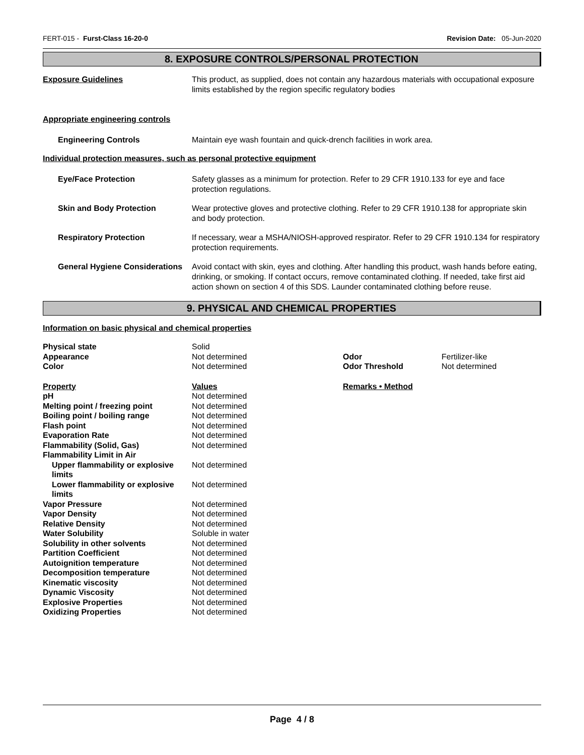FERT-015 - Furst-Class 16-20-0 Revision Date: 05-Jun-2020
8. EXPOSURE CONTROLS/PERSONAL PROTECTION
Exposure Guidelines This product, as supplied, does not contain any hazardous materials with occupational exposure limits established by the region specific regulatory bodies
Appropriate engineering controls
Engineering Controls Maintain eye wash fountain and quick-drench facilities in work area.
Individual protection measures, such as personal protective equipment
Eye/Face Protection Safety glasses as a minimum for protection. Refer to 29 CFR 1910.133 for eye and face protection regulations.
Skin and Body Protection Wear protective gloves and protective clothing. Refer to 29 CFR 1910.138 for appropriate skin and body protection.
Respiratory Protection If necessary, wear a MSHA/NIOSH-approved respirator. Refer to 29 CFR 1910.134 for respiratory protection requirements.
General Hygiene Considerations
Avoid contact with skin, eyes and clothing. After handling this product, wash hands before eating, drinking, or smoking. If contact occurs, remove contaminated clothing. If needed, take first aid action shown on section 4 of this SDS. Launder contaminated clothing before reuse.
9. PHYSICAL AND CHEMICAL PROPERTIES
Information on basic physical and chemical properties
| Physical state | Solid | | |
| Appearance | Not determined | Odor | Fertilizer-like |
| Color | Not determined | Odor Threshold | Not determined |
| Property | Values | Remarks • Method | |
| pH | Not determined | | |
| Melting point / freezing point | Not determined | | |
| Boiling point / boiling range | Not determined | | |
| Flash point | Not determined | | |
| Evaporation Rate | Not determined | | |
| Flammability (Solid, Gas) | Not determined | | |
| Flammability Limit in Air | | | |
| Upper flammability or explosive limits | Not determined | | |
| Lower flammability or explosive limits | Not determined | | |
| Vapor Pressure | Not determined | | |
| Vapor Density | Not determined | | |
| Relative Density | Not determined | | |
| Water Solubility | Soluble in water | | |
| Solubility in other solvents | Not determined | | |
| Partition Coefficient | Not determined | | |
| Autoignition temperature | Not determined | | |
| Decomposition temperature | Not determined | | |
| Kinematic viscosity | Not determined | | |
| Dynamic Viscosity | Not determined | | |
| Explosive Properties | Not determined | | |
| Oxidizing Properties | Not determined | | |
Page 4 / 8